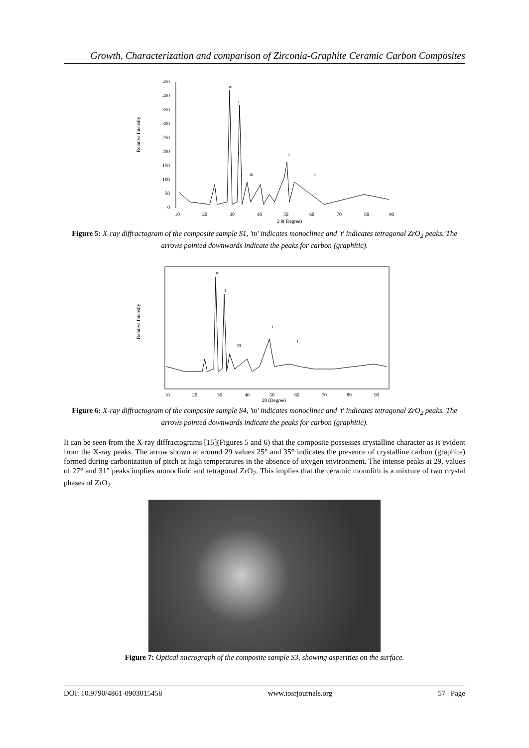Growth, Characterization and comparison of Zirconia-Graphite Ceramic Carbon Composites
Relative Intensity
450
400
350
300
250
200
150
100
50
0
m
t
m
t
t
10
20
30
40
50
60
70
80
90
2 θ( Degree)
Figure 5: X-ray diffractogram of the composite sample S1, 'm' indicates monoclinec and 't' indicates tetragonal ZrO<sub>2</sub> peaks. The arrows pointed downwards indicate the peaks for carbon (graphitic).
Relative Intensity
m
t
m
t
t
10
20
30
40
50
60
70
80
90
20 (Degree)
Figure 6: X-ray diffractogram of the composite sample S4, 'm' indicates monoclinec and 't' indicates tetragonal ZrO<sub>2</sub> peaks. The arrows pointed downwards indicate the peaks for carbon (graphitic).
It can be seen from the X-ray diffractograms [15](Figures 5 and 6) that the composite possesses crystalline character as is evident from the X-ray peaks. The arrow shown at around 29 values 25° and 35° indicates the presence of crystalline carbon (graphite) formed during carbonization of pitch at high temperatures in the absence of oxygen environment. The intense peaks at 29, values of 27° and 31° peaks implies monoclinic and tetragonal ZrO<sub>2</sub>. This implies that the ceramic monolith is a mixture of two crystal phases of ZrO<sub>2.</sub>
Figure 7: Optical micrograph of the composite sample S3, showing asperities on the surface.
DOI: 10.9790/4861-0903015458 www.iosrjournals.org 57 | Page